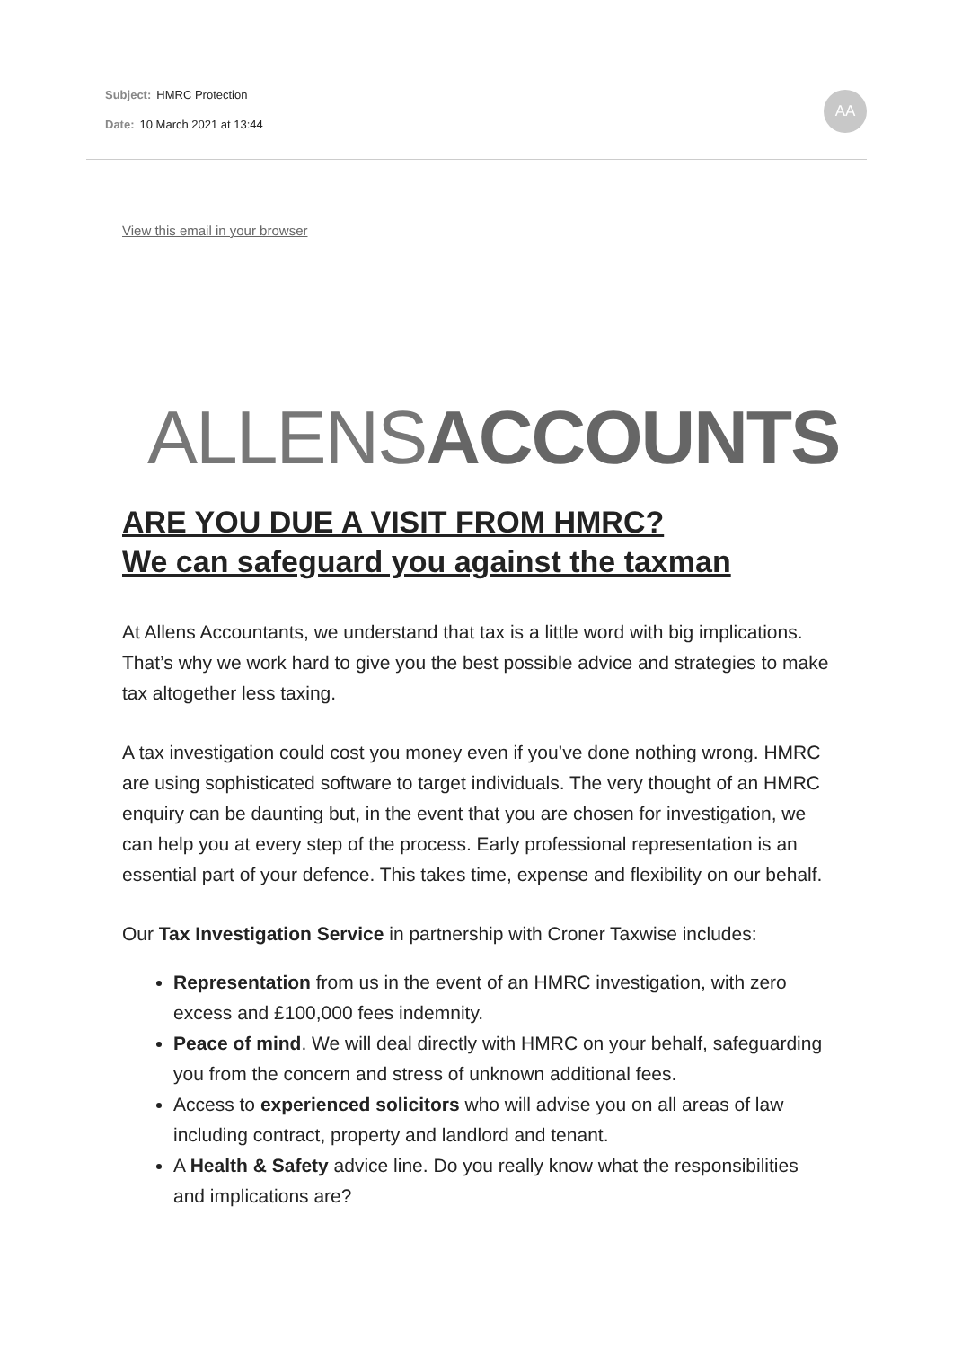Subject: HMRC Protection
Date: 10 March 2021 at 13:44
AA
View this email in your browser
ALLENS ACCOUNTS
ARE YOU DUE A VISIT FROM HMRC?
We can safeguard you against the taxman
At Allens Accountants, we understand that tax is a little word with big implications. That’s why we work hard to give you the best possible advice and strategies to make tax altogether less taxing.
A tax investigation could cost you money even if you’ve done nothing wrong. HMRC are using sophisticated software to target individuals. The very thought of an HMRC enquiry can be daunting but, in the event that you are chosen for investigation, we can help you at every step of the process. Early professional representation is an essential part of your defence. This takes time, expense and flexibility on our behalf.
Our Tax Investigation Service in partnership with Croner Taxwise includes:
Representation from us in the event of an HMRC investigation, with zero excess and £100,000 fees indemnity.
Peace of mind. We will deal directly with HMRC on your behalf, safeguarding you from the concern and stress of unknown additional fees.
Access to experienced solicitors who will advise you on all areas of law including contract, property and landlord and tenant.
A Health & Safety advice line. Do you really know what the responsibilities and implications are?